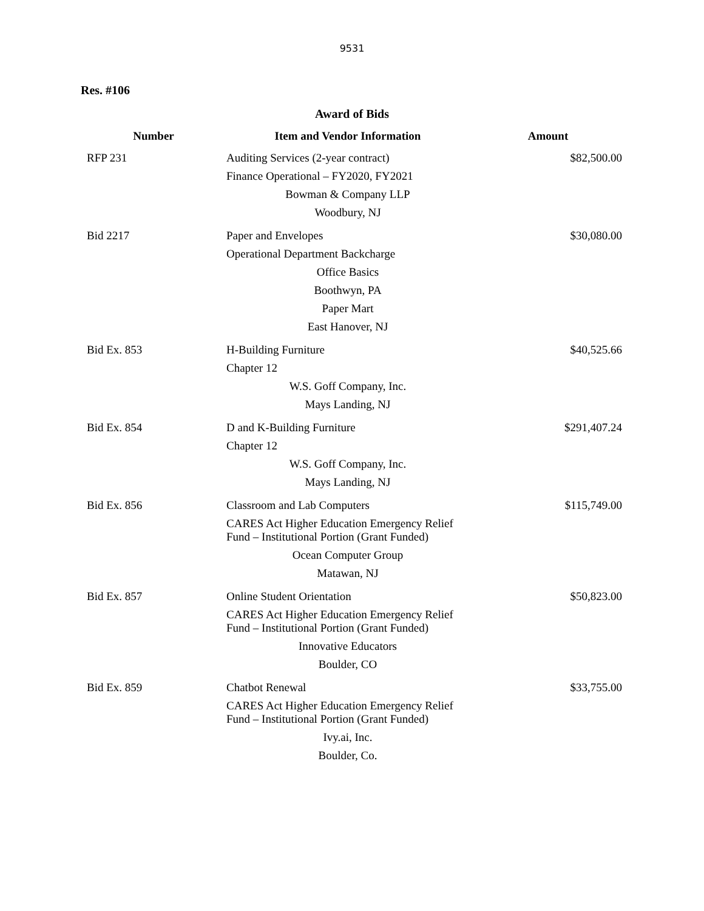9531
Res. #106
Award of Bids
| Number | Item and Vendor Information | Amount |
| --- | --- | --- |
| RFP 231 | Auditing Services (2-year contract) Finance Operational – FY2020, FY2021 Bowman & Company LLP Woodbury, NJ | $82,500.00 |
| Bid 2217 | Paper and Envelopes Operational Department Backcharge Office Basics Boothwyn, PA Paper Mart East Hanover, NJ | $30,080.00 |
| Bid Ex. 853 | H-Building Furniture Chapter 12 W.S. Goff Company, Inc. Mays Landing, NJ | $40,525.66 |
| Bid Ex. 854 | D and K-Building Furniture Chapter 12 W.S. Goff Company, Inc. Mays Landing, NJ | $291,407.24 |
| Bid Ex. 856 | Classroom and Lab Computers CARES Act Higher Education Emergency Relief Fund – Institutional Portion (Grant Funded) Ocean Computer Group Matawan, NJ | $115,749.00 |
| Bid Ex. 857 | Online Student Orientation CARES Act Higher Education Emergency Relief Fund – Institutional Portion (Grant Funded) Innovative Educators Boulder, CO | $50,823.00 |
| Bid Ex. 859 | Chatbot Renewal CARES Act Higher Education Emergency Relief Fund – Institutional Portion (Grant Funded) Ivy.ai, Inc. Boulder, Co. | $33,755.00 |